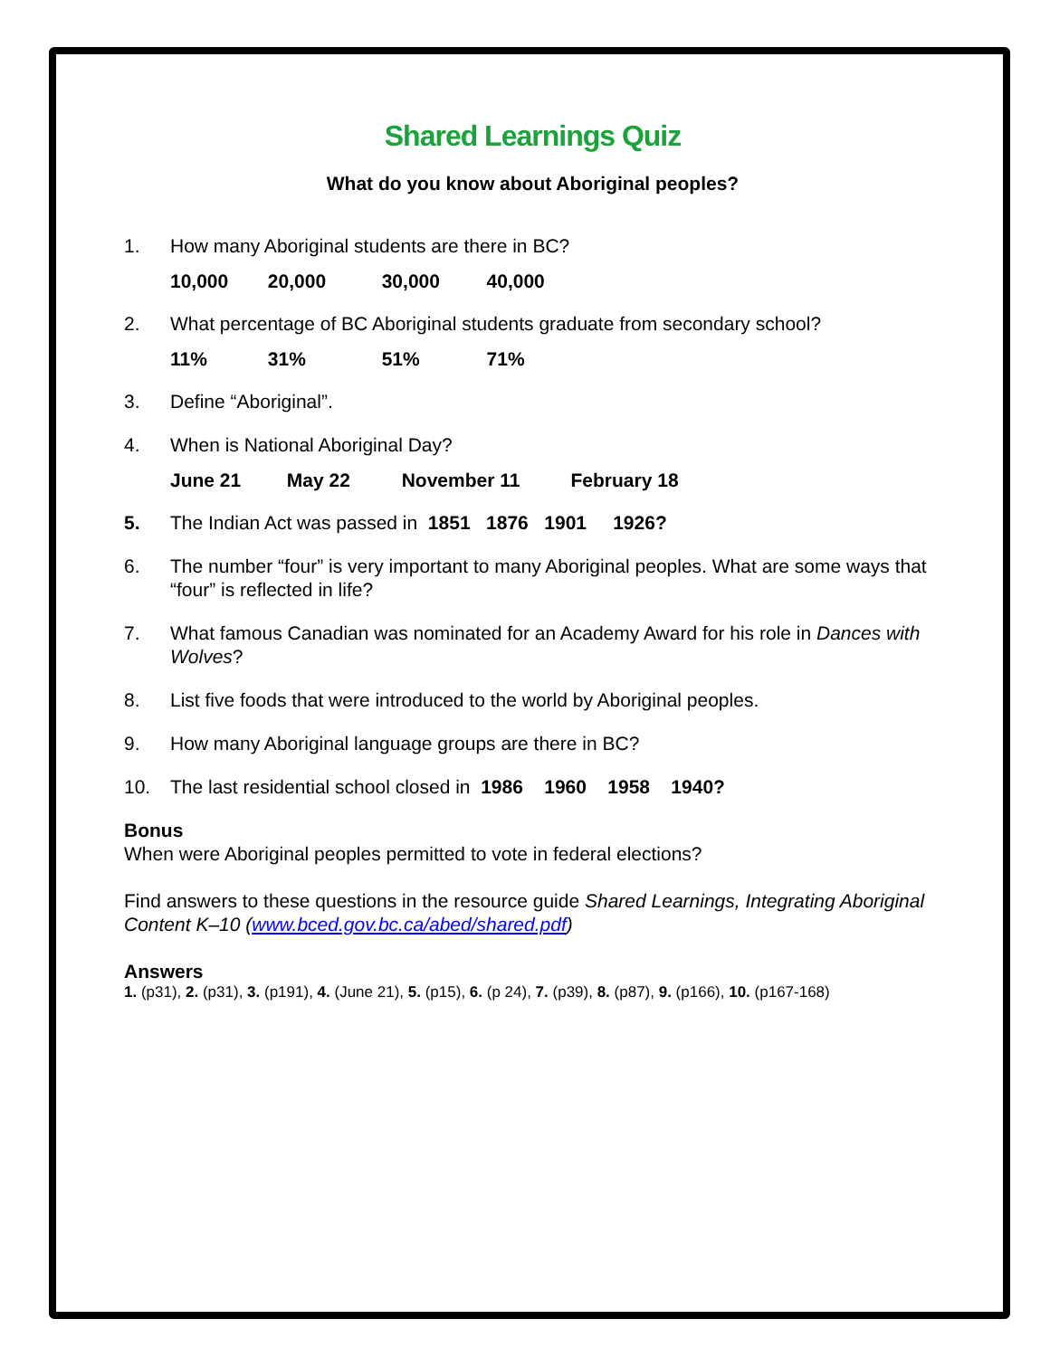Shared Learnings Quiz
What do you know about Aboriginal peoples?
1. How many Aboriginal students are there in BC?
10,000 20,000 30,000 40,000
2. What percentage of BC Aboriginal students graduate from secondary school?
11% 31% 51% 71%
3. Define “Aboriginal”.
4. When is National Aboriginal Day?
June 21 May 22 November 11 February 18
5. The Indian Act was passed in 1851 1876 1901 1926?
6. The number “four” is very important to many Aboriginal peoples. What are some ways that “four” is reflected in life?
7. What famous Canadian was nominated for an Academy Award for his role in Dances with Wolves?
8. List five foods that were introduced to the world by Aboriginal peoples.
9. How many Aboriginal language groups are there in BC?
10. The last residential school closed in 1986 1960 1958 1940?
Bonus
When were Aboriginal peoples permitted to vote in federal elections?
Find answers to these questions in the resource guide Shared Learnings, Integrating Aboriginal Content K–10 (www.bced.gov.bc.ca/abed/shared.pdf)
Answers
1. (p31), 2. (p31), 3. (p191), 4. (June 21), 5. (p15), 6. (p 24), 7. (p39), 8. (p87), 9. (p166), 10. (p167-168)